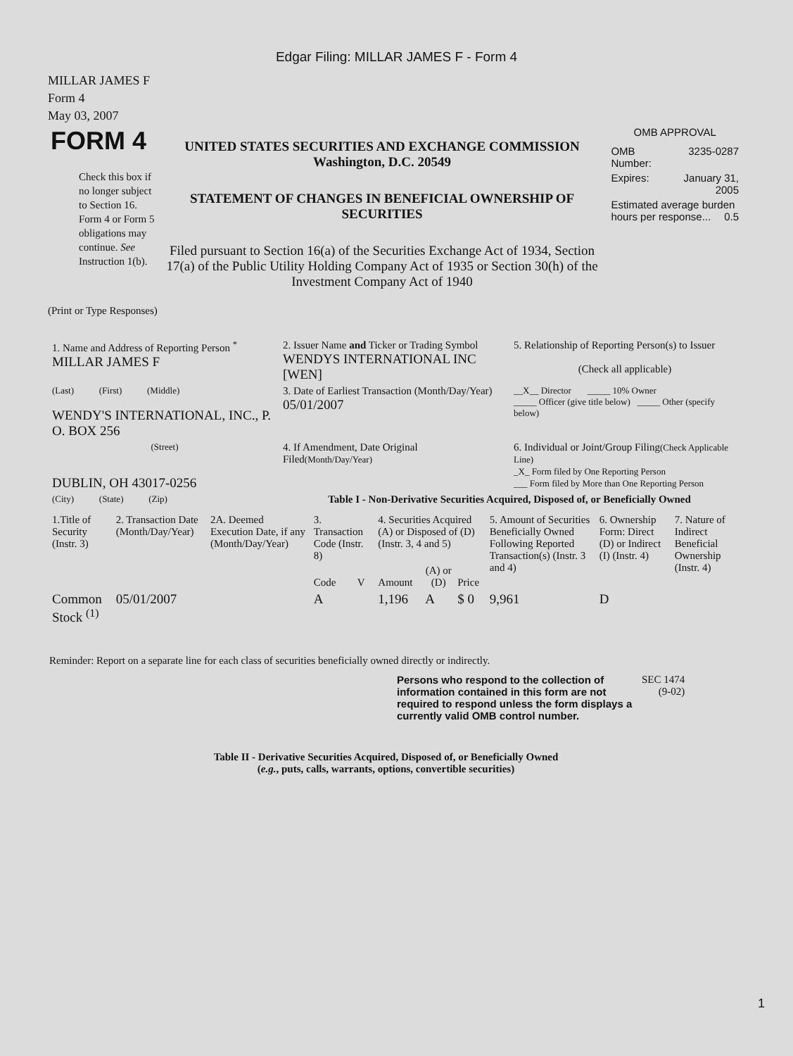Edgar Filing: MILLAR JAMES F - Form 4
MILLAR JAMES F
Form 4
May 03, 2007
| FORM 4 Check this box if no longer subject to Section 16. Form 4 or Form 5 obligations may continue. See Instruction 1(b). | UNITED STATES SECURITIES AND EXCHANGE COMMISSION Washington, D.C. 20549 STATEMENT OF CHANGES IN BENEFICIAL OWNERSHIP OF SECURITIES Filed pursuant to Section 16(a) of the Securities Exchange Act of 1934, Section 17(a) of the Public Utility Holding Company Act of 1935 or Section 30(h) of the Investment Company Act of 1940 | OMB APPROVAL / OMB Number: / 3235-0287 / / Expires: / January 31, 2005 / / Estimated average burden hours per response... 0.5 / / |
(Print or Type Responses)
| 1. Name and Address of Reporting Person <sup>*</sup> MILLAR JAMES F | 2. Issuer Name and Ticker or Trading Symbol WENDYS INTERNATIONAL INC [WEN] | 5. Relationship of Reporting Person(s) to Issuer (Check all applicable) |
| (Last) (First) (Middle) WENDY'S INTERNATIONAL, INC., P. O. BOX 256 | 3. Date of Earliest Transaction (Month/Day/Year) 05/01/2007 | __X__ Director _____ 10% Owner _____ Officer (give title below) _____ Other (specify below) |
| (Street) DUBLIN, OH 43017-0256 | 4. If Amendment, Date Original Filed (Month/Day/Year) | 6. Individual or Joint/Group Filing (Check Applicable Line) _X_ Form filed by One Reporting Person ___ Form filed by More than One Reporting Person |
| (City) (State) (Zip) | Table I - Non-Derivative Securities Acquired, Disposed of, or Beneficially Owned | |
| 1.Title of Security (Instr. 3) | 2. Transaction Date (Month/Day/Year) | 2A. Deemed Execution Date, if any (Month/Day/Year) | 3. Transaction Code (Instr. 8) | | 4. Securities Acquired (A) or Disposed of (D) (Instr. 3, 4 and 5) | | | 5. Amount of Securities Beneficially Owned Following Reported Transaction(s) (Instr. 3 and 4) | 6. Ownership Form: Direct (D) or Indirect (I) (Instr. 4) | 7. Nature of Indirect Beneficial Ownership (Instr. 4) |
| --- | --- | --- | --- | --- | --- | --- | --- | --- | --- | --- |
| | | | Code | V | Amount | (A) or (D) | Price | | | |
| Common Stock <sup>(1)</sup> | 05/01/2007 | | A | | 1,196 | A | $ 0 | 9,961 | D | |
Reminder: Report on a separate line for each class of securities beneficially owned directly or indirectly.
| Persons who respond to the collection of information contained in this form are not required to respond unless the form displays a currently valid OMB control number. | SEC 1474 (9-02) |
Table II - Derivative Securities Acquired, Disposed of, or Beneficially Owned
(e.g., puts, calls, warrants, options, convertible securities)
1